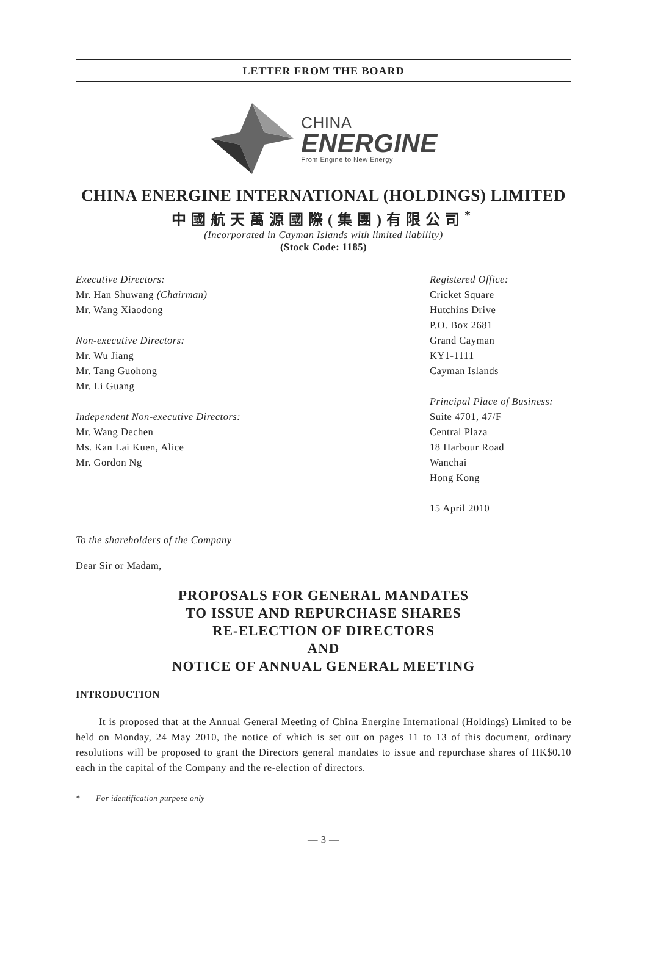LETTER FROM THE BOARD
CHINA
ENERGINE
From Engine to New Energy
CHINA ENERGINE INTERNATIONAL (HOLDINGS) LIMITED
中國航天萬源國際(集團)有限公司<sup>*</sup>
(Incorporated in Cayman Islands with limited liability)
(Stock Code: 1185)
Executive Directors:
Mr. Han Shuwang (Chairman)
Mr. Wang Xiaodong
Non-executive Directors:
Mr. Wu Jiang
Mr. Tang Guohong
Mr. Li Guang
Independent Non-executive Directors:
Mr. Wang Dechen
Ms. Kan Lai Kuen, Alice
Mr. Gordon Ng
Registered Office:
Cricket Square
Hutchins Drive
P.O. Box 2681
Grand Cayman
KY1-1111
Cayman Islands
Principal Place of Business:
Suite 4701, 47/F
Central Plaza
18 Harbour Road
Wanchai
Hong Kong
15 April 2010
To the shareholders of the Company
Dear Sir or Madam,
PROPOSALS FOR GENERAL MANDATES
TO ISSUE AND REPURCHASE SHARES
RE-ELECTION OF DIRECTORS
AND
NOTICE OF ANNUAL GENERAL MEETING
INTRODUCTION
It is proposed that at the Annual General Meeting of China Energine International (Holdings) Limited to be held on Monday, 24 May 2010, the notice of which is set out on pages 11 to 13 of this document, ordinary resolutions will be proposed to grant the Directors general mandates to issue and repurchase shares of HK$0.10 each in the capital of the Company and the re-election of directors.
* For identification purpose only
— 3 —